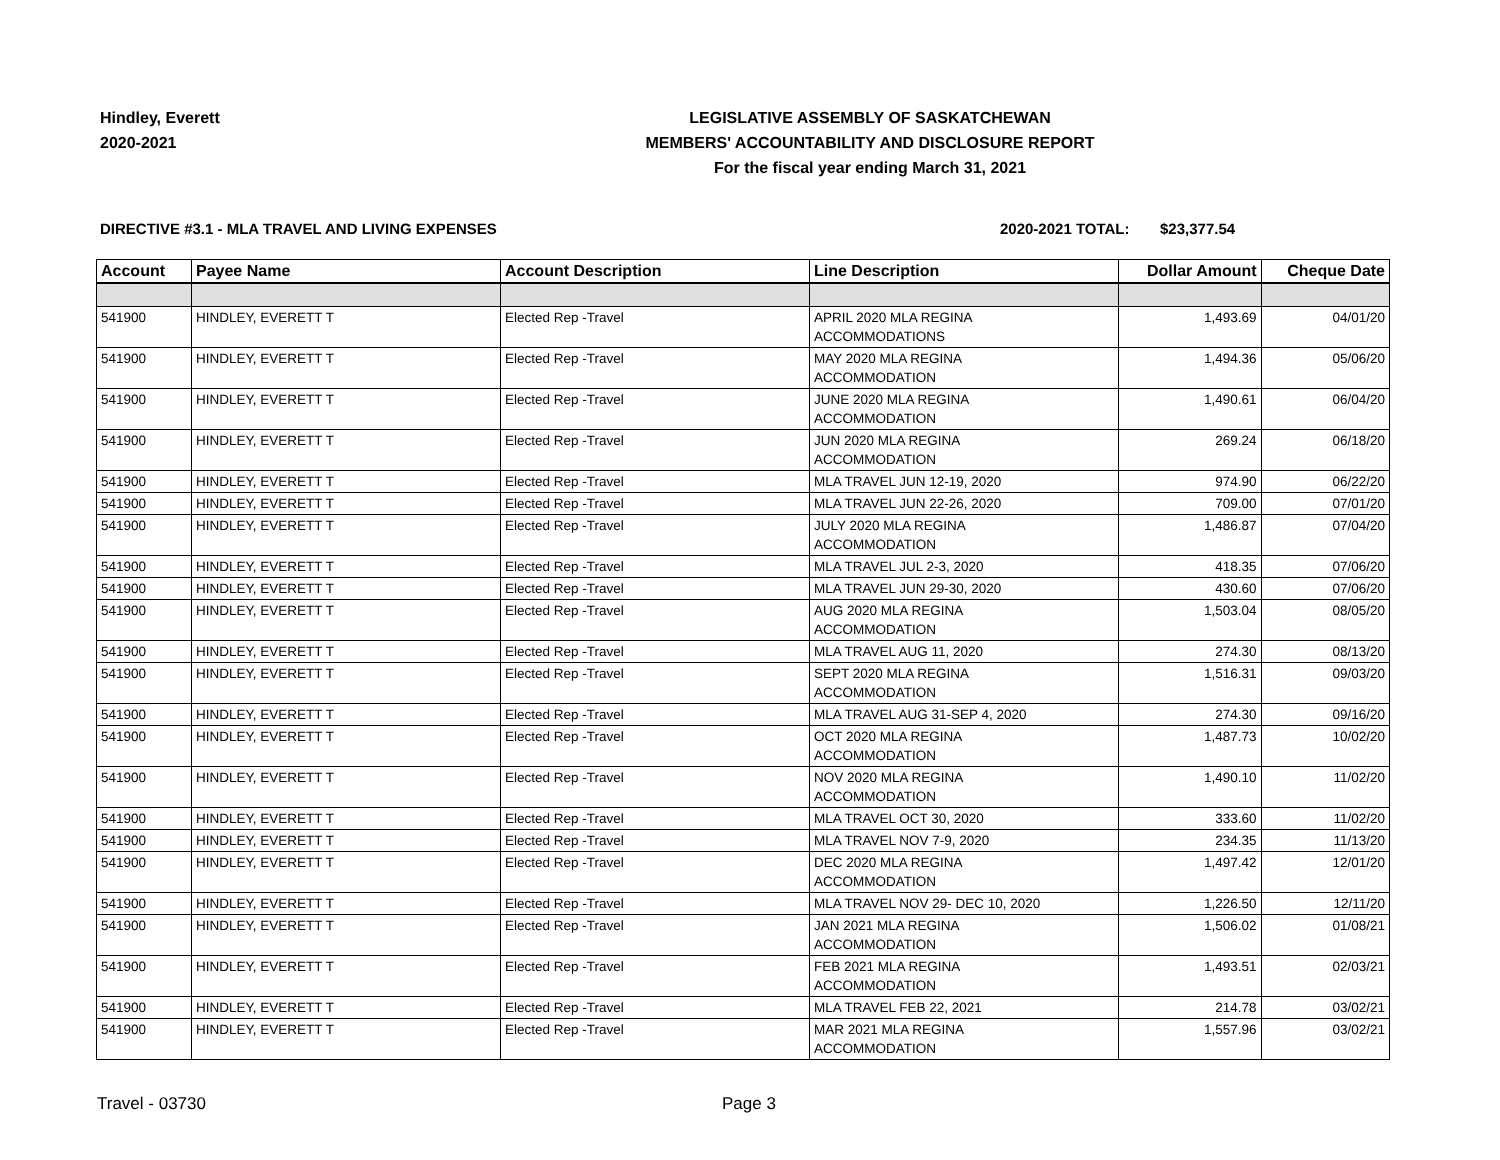Hindley, Everett
2020-2021
LEGISLATIVE ASSEMBLY OF SASKATCHEWAN
MEMBERS' ACCOUNTABILITY AND DISCLOSURE REPORT
For the fiscal year ending March 31, 2021
DIRECTIVE #3.1 - MLA TRAVEL AND LIVING EXPENSES 2020-2021 TOTAL: $23,377.54
| Account | Payee Name | Account Description | Line Description | Dollar Amount | Cheque Date |
| --- | --- | --- | --- | --- | --- |
| 541900 | HINDLEY, EVERETT T | Elected Rep -Travel | APRIL 2020 MLA REGINA ACCOMMODATIONS | 1,493.69 | 04/01/20 |
| 541900 | HINDLEY, EVERETT T | Elected Rep -Travel | MAY 2020 MLA REGINA ACCOMMODATION | 1,494.36 | 05/06/20 |
| 541900 | HINDLEY, EVERETT T | Elected Rep -Travel | JUNE 2020 MLA REGINA ACCOMMODATION | 1,490.61 | 06/04/20 |
| 541900 | HINDLEY, EVERETT T | Elected Rep -Travel | JUN 2020 MLA REGINA ACCOMMODATION | 269.24 | 06/18/20 |
| 541900 | HINDLEY, EVERETT T | Elected Rep -Travel | MLA TRAVEL JUN 12-19, 2020 | 974.90 | 06/22/20 |
| 541900 | HINDLEY, EVERETT T | Elected Rep -Travel | MLA TRAVEL JUN 22-26, 2020 | 709.00 | 07/01/20 |
| 541900 | HINDLEY, EVERETT T | Elected Rep -Travel | JULY 2020 MLA REGINA ACCOMMODATION | 1,486.87 | 07/04/20 |
| 541900 | HINDLEY, EVERETT T | Elected Rep -Travel | MLA TRAVEL JUL 2-3, 2020 | 418.35 | 07/06/20 |
| 541900 | HINDLEY, EVERETT T | Elected Rep -Travel | MLA TRAVEL JUN 29-30, 2020 | 430.60 | 07/06/20 |
| 541900 | HINDLEY, EVERETT T | Elected Rep -Travel | AUG 2020 MLA REGINA ACCOMMODATION | 1,503.04 | 08/05/20 |
| 541900 | HINDLEY, EVERETT T | Elected Rep -Travel | MLA TRAVEL AUG 11, 2020 | 274.30 | 08/13/20 |
| 541900 | HINDLEY, EVERETT T | Elected Rep -Travel | SEPT 2020 MLA REGINA ACCOMMODATION | 1,516.31 | 09/03/20 |
| 541900 | HINDLEY, EVERETT T | Elected Rep -Travel | MLA TRAVEL AUG 31-SEP 4, 2020 | 274.30 | 09/16/20 |
| 541900 | HINDLEY, EVERETT T | Elected Rep -Travel | OCT 2020 MLA REGINA ACCOMMODATION | 1,487.73 | 10/02/20 |
| 541900 | HINDLEY, EVERETT T | Elected Rep -Travel | NOV 2020 MLA REGINA ACCOMMODATION | 1,490.10 | 11/02/20 |
| 541900 | HINDLEY, EVERETT T | Elected Rep -Travel | MLA TRAVEL OCT 30, 2020 | 333.60 | 11/02/20 |
| 541900 | HINDLEY, EVERETT T | Elected Rep -Travel | MLA TRAVEL NOV 7-9, 2020 | 234.35 | 11/13/20 |
| 541900 | HINDLEY, EVERETT T | Elected Rep -Travel | DEC 2020 MLA REGINA ACCOMMODATION | 1,497.42 | 12/01/20 |
| 541900 | HINDLEY, EVERETT T | Elected Rep -Travel | MLA TRAVEL NOV 29- DEC 10, 2020 | 1,226.50 | 12/11/20 |
| 541900 | HINDLEY, EVERETT T | Elected Rep -Travel | JAN 2021 MLA REGINA ACCOMMODATION | 1,506.02 | 01/08/21 |
| 541900 | HINDLEY, EVERETT T | Elected Rep -Travel | FEB 2021 MLA REGINA ACCOMMODATION | 1,493.51 | 02/03/21 |
| 541900 | HINDLEY, EVERETT T | Elected Rep -Travel | MLA TRAVEL FEB 22, 2021 | 214.78 | 03/02/21 |
| 541900 | HINDLEY, EVERETT T | Elected Rep -Travel | MAR 2021 MLA REGINA ACCOMMODATION | 1,557.96 | 03/02/21 |
Travel - 03730 Page 3